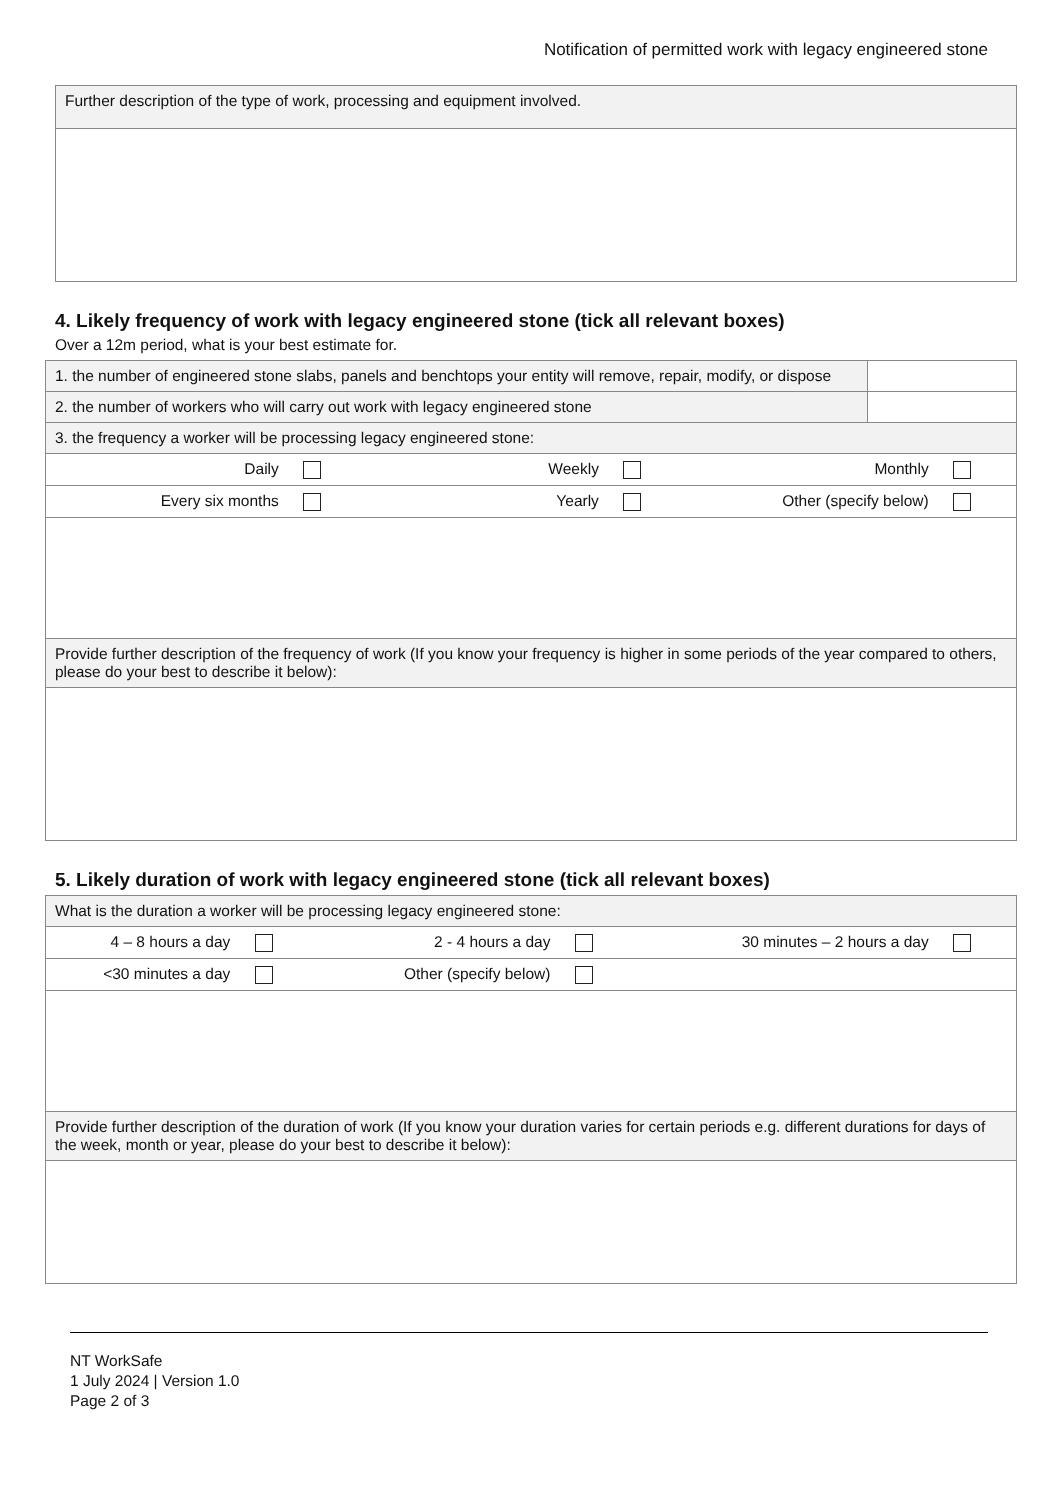Notification of permitted work with legacy engineered stone
| Further description of the type of work, processing and equipment involved. |
4. Likely frequency of work with legacy engineered stone (tick all relevant boxes)
Over a 12m period, what is your best estimate for.
| 1. the number of engineered stone slabs, panels and benchtops your entity will remove, repair, modify, or dispose | |
| 2. the number of workers who will carry out work with legacy engineered stone | |
| 3. the frequency a worker will be processing legacy engineered stone: | |
| / Daily / Weekly / Monthly / | |
| / Every six months / Yearly / Other (specify below) / | |
| Provide further description of the frequency of work (If you know your frequency is higher in some periods of the year compared to others, please do your best to describe it below): | |
5. Likely duration of work with legacy engineered stone (tick all relevant boxes)
| What is the duration a worker will be processing legacy engineered stone: |
| / 4 – 8 hours a day / 2 - 4 hours a day / 30 minutes – 2 hours a day / |
| / <30 minutes a day / Other (specify below) / / |
| Provide further description of the duration of work (If you know your duration varies for certain periods e.g. different durations for days of the week, month or year, please do your best to describe it below): |
NT WorkSafe
1 July 2024 | Version 1.0
Page 2 of 3